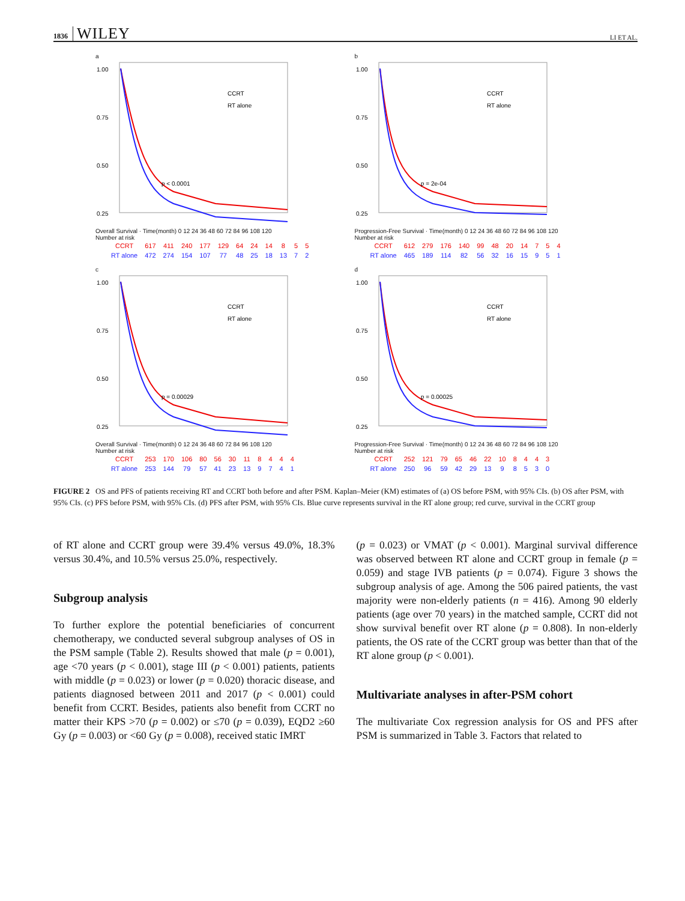1836 WILEY LI ET AL.
a
1.00
0.75
0.50
0.25
CCRT
RT alone
p < 0.0001
Overall Survival · Time(month) 0 12 24 36 48 60 72 84 96 108 120
Number at risk
| CCRT | 617 | 411 | 240 | 177 | 129 | 64 | 24 | 14 | 8 | 5 | 5 |
| RT alone | 472 | 274 | 154 | 107 | 77 | 48 | 25 | 18 | 13 | 7 | 2 |
b
1.00
0.75
0.50
0.25
CCRT
RT alone
p = 2e-04
Progression-Free Survival · Time(month) 0 12 24 36 48 60 72 84 96 108 120
Number at risk
| CCRT | 612 | 279 | 176 | 140 | 99 | 48 | 20 | 14 | 7 | 5 | 4 |
| RT alone | 465 | 189 | 114 | 82 | 56 | 32 | 16 | 15 | 9 | 5 | 1 |
c
1.00
0.75
0.50
0.25
CCRT
RT alone
p = 0.00029
Overall Survival · Time(month) 0 12 24 36 48 60 72 84 96 108 120
Number at risk
| CCRT | 253 | 170 | 106 | 80 | 56 | 30 | 11 | 8 | 4 | 4 | 4 |
| RT alone | 253 | 144 | 79 | 57 | 41 | 23 | 13 | 9 | 7 | 4 | 1 |
d
1.00
0.75
0.50
0.25
CCRT
RT alone
p = 0.00025
Progression-Free Survival · Time(month) 0 12 24 36 48 60 72 84 96 108 120
Number at risk
| CCRT | 252 | 121 | 79 | 65 | 46 | 22 | 10 | 8 | 4 | 4 | 3 |
| RT alone | 250 | 96 | 59 | 42 | 29 | 13 | 9 | 8 | 5 | 3 | 0 |
FIGURE 2 OS and PFS of patients receiving RT and CCRT both before and after PSM. Kaplan–Meier (KM) estimates of (a) OS before PSM, with 95% CIs. (b) OS after PSM, with 95% CIs. (c) PFS before PSM, with 95% CIs. (d) PFS after PSM, with 95% CIs. Blue curve represents survival in the RT alone group; red curve, survival in the CCRT group
of RT alone and CCRT group were 39.4% versus 49.0%, 18.3% versus 30.4%, and 10.5% versus 25.0%, respectively.
Subgroup analysis
To further explore the potential beneficiaries of concurrent chemotherapy, we conducted several subgroup analyses of OS in the PSM sample (Table 2). Results showed that male (p = 0.001), age <70 years (p < 0.001), stage III (p < 0.001) patients, patients with middle (p = 0.023) or lower (p = 0.020) thoracic disease, and patients diagnosed between 2011 and 2017 (p < 0.001) could benefit from CCRT. Besides, patients also benefit from CCRT no matter their KPS >70 (p = 0.002) or ≤70 (p = 0.039), EQD2 ≥60 Gy (p = 0.003) or <60 Gy (p = 0.008), received static IMRT
(p = 0.023) or VMAT (p < 0.001). Marginal survival difference was observed between RT alone and CCRT group in female (p = 0.059) and stage IVB patients (p = 0.074). Figure 3 shows the subgroup analysis of age. Among the 506 paired patients, the vast majority were non-elderly patients (n = 416). Among 90 elderly patients (age over 70 years) in the matched sample, CCRT did not show survival benefit over RT alone (p = 0.808). In non-elderly patients, the OS rate of the CCRT group was better than that of the RT alone group (p < 0.001).
Multivariate analyses in after-PSM cohort
The multivariate Cox regression analysis for OS and PFS after PSM is summarized in Table 3. Factors that related to